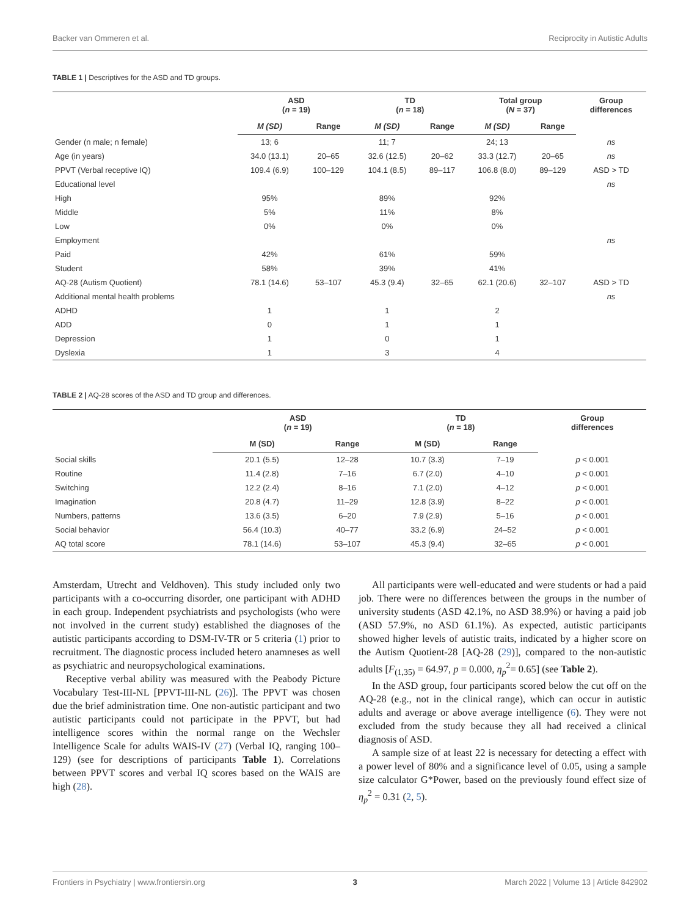Backer van Ommeren et al. Reciprocity in Autistic Adults
TABLE 1 | Descriptives for the ASD and TD groups.
| | ASD ( n = 19) | | TD ( n = 18) | | Total group ( N = 37) | | Group differences |
| --- | --- | --- | --- | --- | --- | --- | --- |
| | M (SD) | Range | M (SD) | Range | M (SD) | Range | |
| Gender (n male; n female) | 13; 6 | | 11; 7 | | 24; 13 | | ns |
| Age (in years) | 34.0 (13.1) | 20–65 | 32.6 (12.5) | 20–62 | 33.3 (12.7) | 20–65 | ns |
| PPVT (Verbal receptive IQ) | 109.4 (6.9) | 100–129 | 104.1 (8.5) | 89–117 | 106.8 (8.0) | 89–129 | ASD > TD |
| Educational level | | | | | | | ns |
| High | 95% | | 89% | | 92% | | |
| Middle | 5% | | 11% | | 8% | | |
| Low | 0% | | 0% | | 0% | | |
| Employment | | | | | | | ns |
| Paid | 42% | | 61% | | 59% | | |
| Student | 58% | | 39% | | 41% | | |
| AQ-28 (Autism Quotient) | 78.1 (14.6) | 53–107 | 45.3 (9.4) | 32–65 | 62.1 (20.6) | 32–107 | ASD > TD |
| Additional mental health problems | | | | | | | ns |
| ADHD | 1 | | 1 | | 2 | | |
| ADD | 0 | | 1 | | 1 | | |
| Depression | 1 | | 0 | | 1 | | |
| Dyslexia | 1 | | 3 | | 4 | | |
TABLE 2 | AQ-28 scores of the ASD and TD group and differences.
| | ASD ( n = 19) | | TD ( n = 18) | | Group differences |
| --- | --- | --- | --- | --- | --- |
| | M (SD) | Range | M (SD) | Range | |
| Social skills | 20.1 (5.5) | 12–28 | 10.7 (3.3) | 7–19 | p < 0.001 |
| Routine | 11.4 (2.8) | 7–16 | 6.7 (2.0) | 4–10 | p < 0.001 |
| Switching | 12.2 (2.4) | 8–16 | 7.1 (2.0) | 4–12 | p < 0.001 |
| Imagination | 20.8 (4.7) | 11–29 | 12.8 (3.9) | 8–22 | p < 0.001 |
| Numbers, patterns | 13.6 (3.5) | 6–20 | 7.9 (2.9) | 5–16 | p < 0.001 |
| Social behavior | 56.4 (10.3) | 40–77 | 33.2 (6.9) | 24–52 | p < 0.001 |
| AQ total score | 78.1 (14.6) | 53–107 | 45.3 (9.4) | 32–65 | p < 0.001 |
Amsterdam, Utrecht and Veldhoven). This study included only two participants with a co-occurring disorder, one participant with ADHD in each group. Independent psychiatrists and psychologists (who were not involved in the current study) established the diagnoses of the autistic participants according to DSM-IV-TR or 5 criteria (1) prior to recruitment. The diagnostic process included hetero anamneses as well as psychiatric and neuropsychological examinations.
Receptive verbal ability was measured with the Peabody Picture Vocabulary Test-III-NL [PPVT-III-NL (26)]. The PPVT was chosen due the brief administration time. One non-autistic participant and two autistic participants could not participate in the PPVT, but had intelligence scores within the normal range on the Wechsler Intelligence Scale for adults WAIS-IV (27) (Verbal IQ, ranging 100–129) (see for descriptions of participants Table 1). Correlations between PPVT scores and verbal IQ scores based on the WAIS are high (28).
All participants were well-educated and were students or had a paid job. There were no differences between the groups in the number of university students (ASD 42.1%, no ASD 38.9%) or having a paid job (ASD 57.9%, no ASD 61.1%). As expected, autistic participants showed higher levels of autistic traits, indicated by a higher score on the Autism Quotient-28 [AQ-28 (29)], compared to the non-autistic adults [F<sub>(1,35)</sub> = 64.97, p = 0.000, η<sub>p</sub><sup>2</sup>= 0.65] (see Table 2).
In the ASD group, four participants scored below the cut off on the AQ-28 (e.g., not in the clinical range), which can occur in autistic adults and average or above average intelligence (6). They were not excluded from the study because they all had received a clinical diagnosis of ASD.
A sample size of at least 22 is necessary for detecting a effect with a power level of 80% and a significance level of 0.05, using a sample size calculator G*Power, based on the previously found effect size of η<sub>p</sub><sup>2</sup> = 0.31 (2, 5).
Frontiers in Psychiatry | www.frontiersin.org 3 March 2022 | Volume 13 | Article 842902